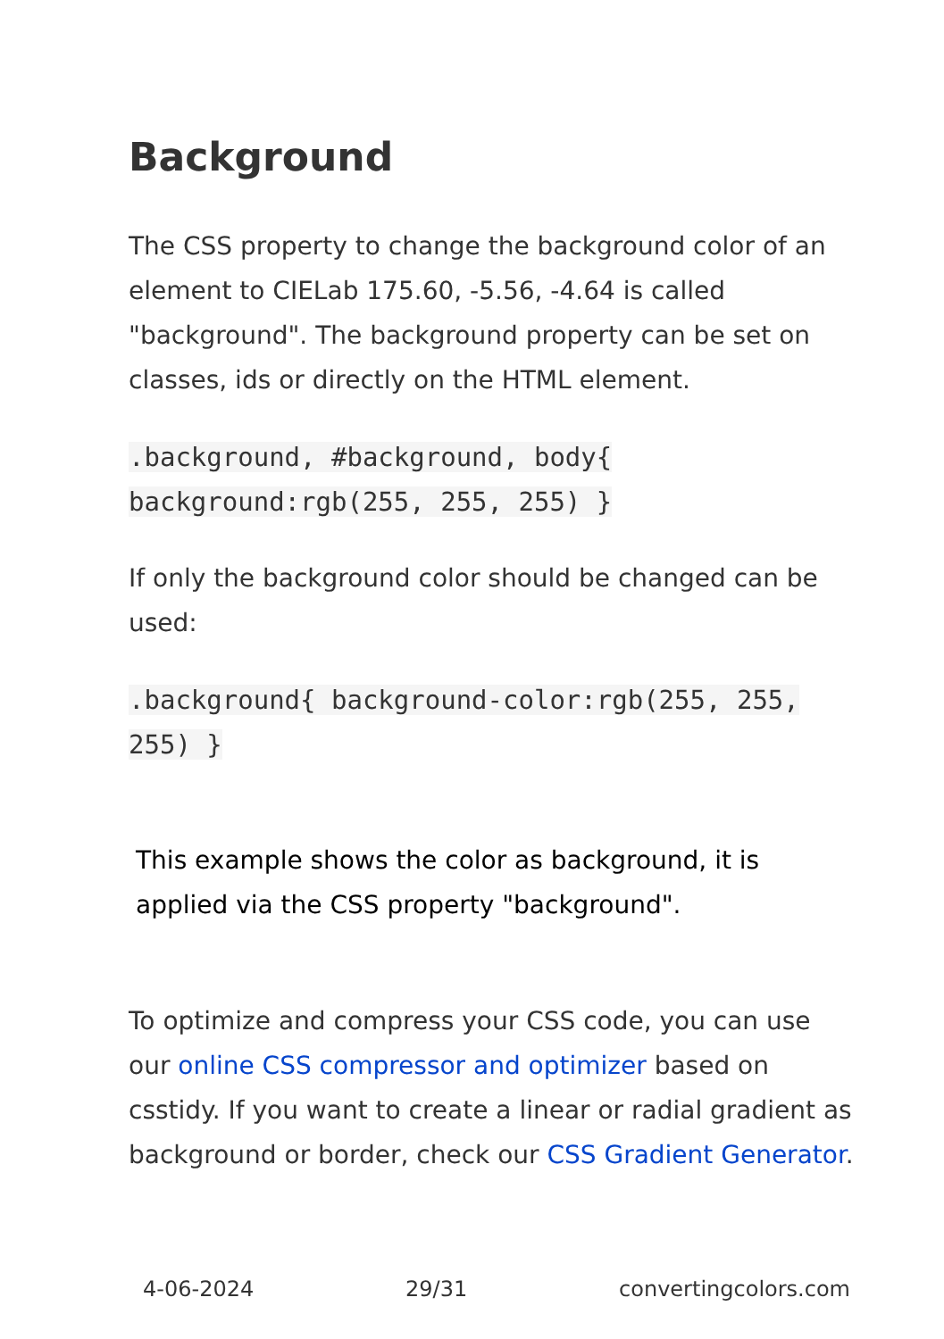Background
The CSS property to change the background color of an element to CIELab 175.60, -5.56, -4.64 is called "background". The background property can be set on classes, ids or directly on the HTML element.
.background, #background, body{ background:rgb(255, 255, 255) }
If only the background color should be changed can be used:
.background{ background-color:rgb(255, 255, 255) }
This example shows the color as background, it is applied via the CSS property "background".
To optimize and compress your CSS code, you can use our online CSS compressor and optimizer based on csstidy. If you want to create a linear or radial gradient as background or border, check our CSS Gradient Generator.
4-06-2024 29/31 convertingcolors.com